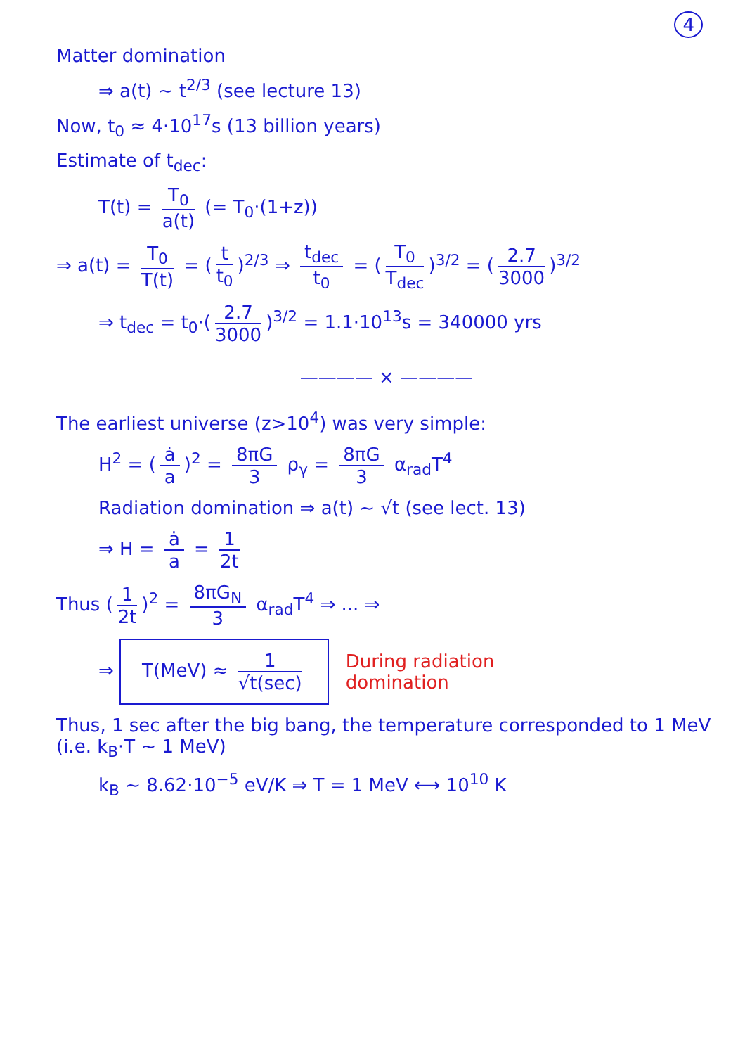4
Matter domination
⇒ a(t) ~ t<sup>2/3</sup> (see lecture 13)
Now, t<sub>0</sub> ≈ 4·10<sup>17</sup>s (13 billion years)
Estimate of t<sub>dec</sub>:
T(t) = T<sub>0</sub> a(t) (= T<sub>0</sub>·(1+z))
⇒ a(t) = T<sub>0</sub> T(t) = (t t<sub>0</sub>)<sup>2/3</sup> ⇒ t<sub>dec</sub> t<sub>0</sub> = (T<sub>0</sub> T<sub>dec</sub>)<sup>3/2</sup> = (2.7 3000)<sup>3/2</sup>
⇒ t<sub>dec</sub> = t<sub>0</sub>·(2.7 3000)<sup>3/2</sup> = 1.1·10<sup>13</sup>s = 340000 yrs
———— × ————
The earliest universe (z>10<sup>4</sup>) was very simple:
H<sup>2</sup> = (ȧ a)<sup>2</sup> = 8πG 3 ρ<sub>γ</sub> = 8πG 3 α<sub>rad</sub>T<sup>4</sup>
Radiation domination ⇒ a(t) ~ √t (see lect. 13)
⇒ H = ȧ a = 1 2t
Thus (1 2t)<sup>2</sup> = 8πG<sub>N</sub> 3 α<sub>rad</sub>T<sup>4</sup> ⇒ ... ⇒
⇒ T(MeV) ≈ 1 √t(sec) During radiation
domination
Thus, 1 sec after the big bang, the temperature corresponded to 1 MeV (i.e. k<sub>B</sub>·T ~ 1 MeV)
k<sub>B</sub> ~ 8.62·10<sup>−5</sup> eV/K ⇒ T = 1 MeV ⟷ 10<sup>10</sup> K